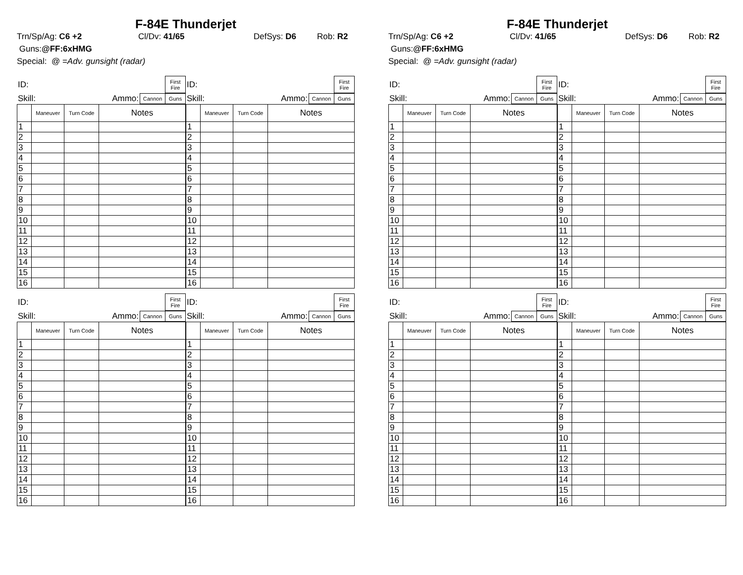F-84E Thunderjet
Trn/Sp/Ag: C6 +2 Cl/Dv: 41/65 DefSys: D6 Rob: R2
Guns: @FF:6xHMG
Special: @ = Adv. gunsight (radar)
| ID: | First Fire |
| Skill: | Ammo: | Cannon | Guns |
| | Maneuver | Turn Code | Notes |
| 1 | | | |
| 2 | | | |
| 3 | | | |
| 4 | | | |
| 5 | | | |
| 6 | | | |
| 7 | | | |
| 8 | | | |
| 9 | | | |
| 10 | | | |
| 11 | | | |
| 12 | | | |
| 13 | | | |
| 14 | | | |
| 15 | | | |
| 16 | | | |
| ID: | First Fire |
| Skill: | Ammo: | Cannon | Guns |
| | Maneuver | Turn Code | Notes |
| 1 | | | |
| 2 | | | |
| 3 | | | |
| 4 | | | |
| 5 | | | |
| 6 | | | |
| 7 | | | |
| 8 | | | |
| 9 | | | |
| 10 | | | |
| 11 | | | |
| 12 | | | |
| 13 | | | |
| 14 | | | |
| 15 | | | |
| 16 | | | |
| ID: | First Fire |
| Skill: | Ammo: | Cannon | Guns |
| | Maneuver | Turn Code | Notes |
| 1 | | | |
| 2 | | | |
| 3 | | | |
| 4 | | | |
| 5 | | | |
| 6 | | | |
| 7 | | | |
| 8 | | | |
| 9 | | | |
| 10 | | | |
| 11 | | | |
| 12 | | | |
| 13 | | | |
| 14 | | | |
| 15 | | | |
| 16 | | | |
| ID: | First Fire |
| Skill: | Ammo: | Cannon | Guns |
| | Maneuver | Turn Code | Notes |
| 1 | | | |
| 2 | | | |
| 3 | | | |
| 4 | | | |
| 5 | | | |
| 6 | | | |
| 7 | | | |
| 8 | | | |
| 9 | | | |
| 10 | | | |
| 11 | | | |
| 12 | | | |
| 13 | | | |
| 14 | | | |
| 15 | | | |
| 16 | | | |
F-84E Thunderjet
Trn/Sp/Ag: C6 +2 Cl/Dv: 41/65 DefSys: D6 Rob: R2
Guns: @FF:6xHMG
Special: @ = Adv. gunsight (radar)
| ID: | First Fire |
| Skill: | Ammo: | Cannon | Guns |
| | Maneuver | Turn Code | Notes |
| 1 | | | |
| 2 | | | |
| 3 | | | |
| 4 | | | |
| 5 | | | |
| 6 | | | |
| 7 | | | |
| 8 | | | |
| 9 | | | |
| 10 | | | |
| 11 | | | |
| 12 | | | |
| 13 | | | |
| 14 | | | |
| 15 | | | |
| 16 | | | |
| ID: | First Fire |
| Skill: | Ammo: | Cannon | Guns |
| | Maneuver | Turn Code | Notes |
| 1 | | | |
| 2 | | | |
| 3 | | | |
| 4 | | | |
| 5 | | | |
| 6 | | | |
| 7 | | | |
| 8 | | | |
| 9 | | | |
| 10 | | | |
| 11 | | | |
| 12 | | | |
| 13 | | | |
| 14 | | | |
| 15 | | | |
| 16 | | | |
| ID: | First Fire |
| Skill: | Ammo: | Cannon | Guns |
| | Maneuver | Turn Code | Notes |
| 1 | | | |
| 2 | | | |
| 3 | | | |
| 4 | | | |
| 5 | | | |
| 6 | | | |
| 7 | | | |
| 8 | | | |
| 9 | | | |
| 10 | | | |
| 11 | | | |
| 12 | | | |
| 13 | | | |
| 14 | | | |
| 15 | | | |
| 16 | | | |
| ID: | First Fire |
| Skill: | Ammo: | Cannon | Guns |
| | Maneuver | Turn Code | Notes |
| 1 | | | |
| 2 | | | |
| 3 | | | |
| 4 | | | |
| 5 | | | |
| 6 | | | |
| 7 | | | |
| 8 | | | |
| 9 | | | |
| 10 | | | |
| 11 | | | |
| 12 | | | |
| 13 | | | |
| 14 | | | |
| 15 | | | |
| 16 | | | |